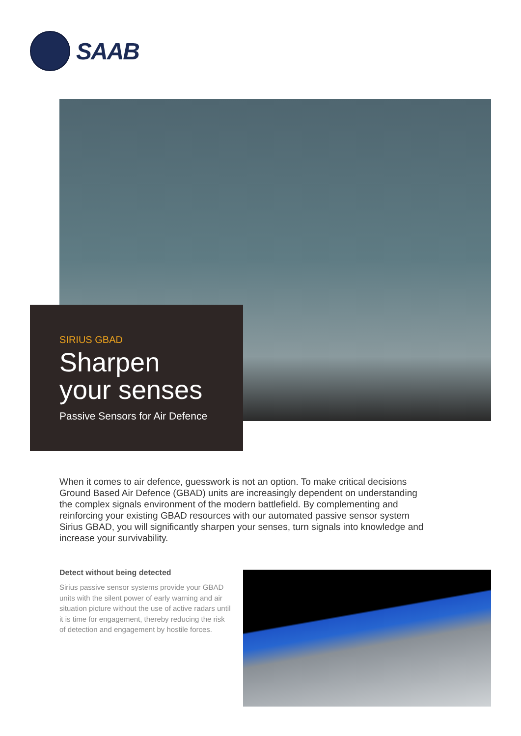SAAB
SIRIUS GBAD
Sharpen
your senses
Passive Sensors for Air Defence
When it comes to air defence, guesswork is not an option. To make critical decisions Ground Based Air Defence (GBAD) units are increasingly dependent on understanding the complex signals environment of the modern battlefield. By complementing and reinforcing your existing GBAD resources with our automated passive sensor system Sirius GBAD, you will significantly sharpen your senses, turn signals into knowledge and increase your survivability.
Detect without being detected
Sirius passive sensor systems provide your GBAD units with the silent power of early warning and air situation picture without the use of active radars until it is time for engagement, thereby reducing the risk of detection and engagement by hostile forces.